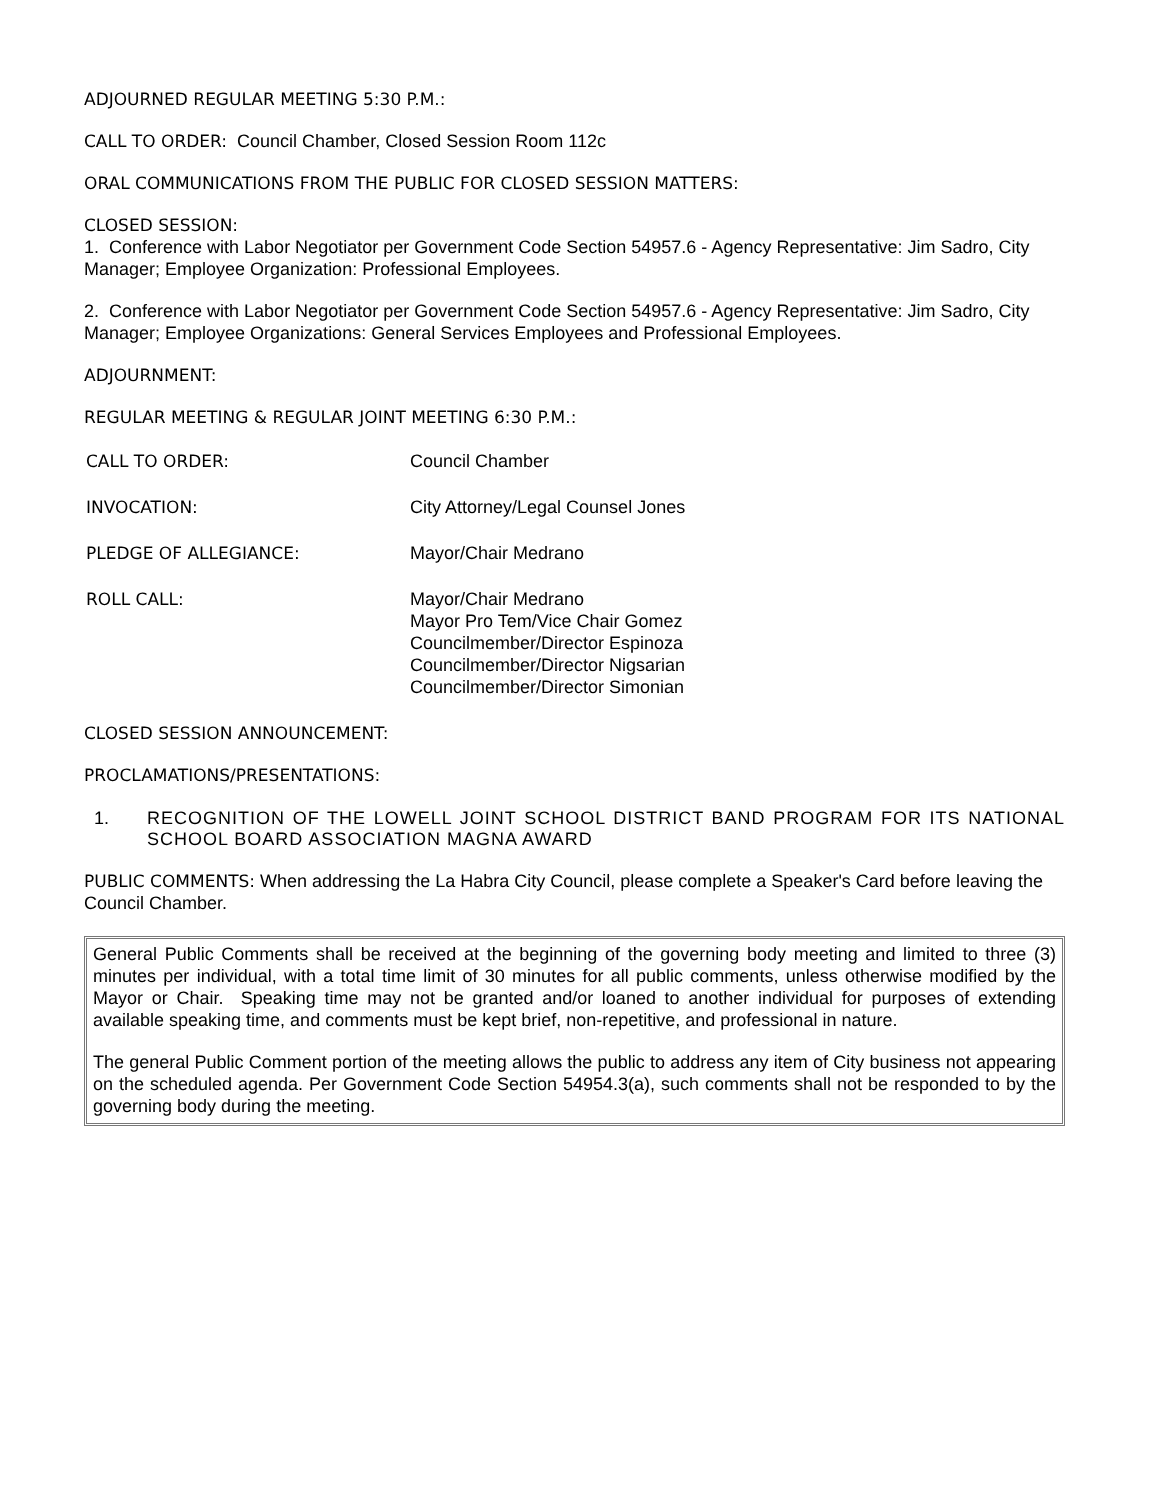ADJOURNED REGULAR MEETING 5:30 P.M.:
CALL TO ORDER: Council Chamber, Closed Session Room 112c
ORAL COMMUNICATIONS FROM THE PUBLIC FOR CLOSED SESSION MATTERS:
CLOSED SESSION:
1. Conference with Labor Negotiator per Government Code Section 54957.6 - Agency Representative: Jim Sadro, City Manager; Employee Organization: Professional Employees.
2. Conference with Labor Negotiator per Government Code Section 54957.6 - Agency Representative: Jim Sadro, City Manager; Employee Organizations: General Services Employees and Professional Employees.
ADJOURNMENT:
REGULAR MEETING & REGULAR JOINT MEETING 6:30 P.M.:
| CALL TO ORDER: | Council Chamber |
| INVOCATION: | City Attorney/Legal Counsel Jones |
| PLEDGE OF ALLEGIANCE: | Mayor/Chair Medrano |
| ROLL CALL: | Mayor/Chair Medrano Mayor Pro Tem/Vice Chair Gomez Councilmember/Director Espinoza Councilmember/Director Nigsarian Councilmember/Director Simonian |
CLOSED SESSION ANNOUNCEMENT:
PROCLAMATIONS/PRESENTATIONS:
1. RECOGNITION OF THE LOWELL JOINT SCHOOL DISTRICT BAND PROGRAM FOR ITS NATIONAL SCHOOL BOARD ASSOCIATION MAGNA AWARD
PUBLIC COMMENTS: When addressing the La Habra City Council, please complete a Speaker's Card before leaving the Council Chamber.
General Public Comments shall be received at the beginning of the governing body meeting and limited to three (3) minutes per individual, with a total time limit of 30 minutes for all public comments, unless otherwise modified by the Mayor or Chair. Speaking time may not be granted and/or loaned to another individual for purposes of extending available speaking time, and comments must be kept brief, non-repetitive, and professional in nature.
The general Public Comment portion of the meeting allows the public to address any item of City business not appearing on the scheduled agenda. Per Government Code Section 54954.3(a), such comments shall not be responded to by the governing body during the meeting.